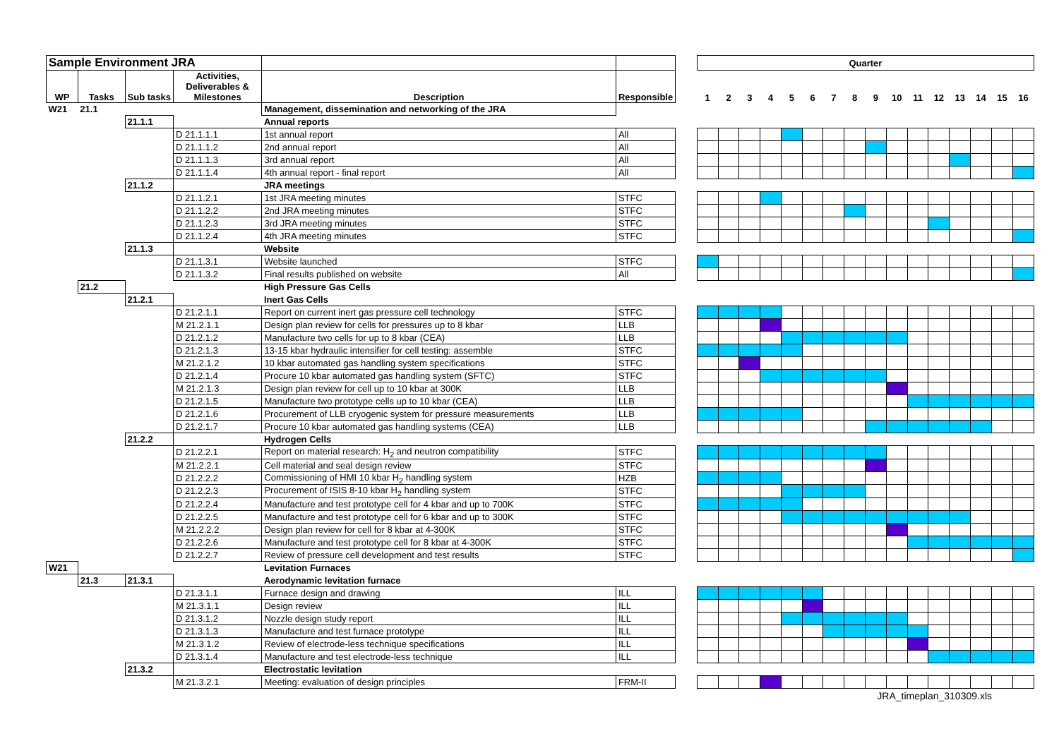| Sample Environment JRA | | | | | | | Quarter | | | | | | | | | | | | | | | |
| WP | Tasks | Sub tasks | Activities, Deliverables & Milestones | Description | Responsible | | 1 | 2 | 3 | 4 | 5 | 6 | 7 | 8 | 9 | 10 | 11 | 12 | 13 | 14 | 15 | 16 |
| W21 | 21.1 | | | Management, dissemination and networking of the JRA | | | | | | | | | | | | | | | | | | |
| | | 21.1.1 | | Annual reports | | | | | | | | | | | | | | | | | | |
| | | | D 21.1.1.1 | 1st annual report | All | | | | | | | | | | | | | | | | | |
| | | | D 21.1.1.2 | 2nd annual report | All | | | | | | | | | | | | | | | | | |
| | | | D 21.1.1.3 | 3rd annual report | All | | | | | | | | | | | | | | | | | |
| | | | D 21.1.1.4 | 4th annual report - final report | All | | | | | | | | | | | | | | | | | |
| | | 21.1.2 | | JRA meetings | | | | | | | | | | | | | | | | | | |
| | | | D 21.1.2.1 | 1st JRA meeting minutes | STFC | | | | | | | | | | | | | | | | | |
| | | | D 21.1.2.2 | 2nd JRA meeting minutes | STFC | | | | | | | | | | | | | | | | | |
| | | | D 21.1.2.3 | 3rd JRA meeting minutes | STFC | | | | | | | | | | | | | | | | | |
| | | | D 21.1.2.4 | 4th JRA meeting minutes | STFC | | | | | | | | | | | | | | | | | |
| | | 21.1.3 | | Website | | | | | | | | | | | | | | | | | | |
| | | | D 21.1.3.1 | Website launched | STFC | | | | | | | | | | | | | | | | | |
| | | | D 21.1.3.2 | Final results published on website | All | | | | | | | | | | | | | | | | | |
| | 21.2 | | | High Pressure Gas Cells | | | | | | | | | | | | | | | | | | |
| | | 21.2.1 | | Inert Gas Cells | | | | | | | | | | | | | | | | | | |
| | | | D 21.2.1.1 | Report on current inert gas pressure cell technology | STFC | | | | | | | | | | | | | | | | | |
| | | | M 21.2.1.1 | Design plan review for cells for pressures up to 8 kbar | LLB | | | | | | | | | | | | | | | | | |
| | | | D 21.2.1.2 | Manufacture two cells for up to 8 kbar (CEA) | LLB | | | | | | | | | | | | | | | | | |
| | | | D 21.2.1.3 | 13-15 kbar hydraulic intensifier for cell testing: assemble | STFC | | | | | | | | | | | | | | | | | |
| | | | M 21.2.1.2 | 10 kbar automated gas handling system specifications | STFC | | | | | | | | | | | | | | | | | |
| | | | D 21.2.1.4 | Procure 10 kbar automated gas handling system (SFTC) | STFC | | | | | | | | | | | | | | | | | |
| | | | M 21.2.1.3 | Design plan review for cell up to 10 kbar at 300K | LLB | | | | | | | | | | | | | | | | | |
| | | | D 21.2.1.5 | Manufacture two prototype cells up to 10 kbar (CEA) | LLB | | | | | | | | | | | | | | | | | |
| | | | D 21.2.1.6 | Procurement of LLB cryogenic system for pressure measurements | LLB | | | | | | | | | | | | | | | | | |
| | | | D 21.2.1.7 | Procure 10 kbar automated gas handling systems (CEA) | LLB | | | | | | | | | | | | | | | | | |
| | | 21.2.2 | | Hydrogen Cells | | | | | | | | | | | | | | | | | | |
| | | | D 21.2.2.1 | Report on material research: H<sub>2</sub> and neutron compatibility | STFC | | | | | | | | | | | | | | | | | |
| | | | M 21.2.2.1 | Cell material and seal design review | STFC | | | | | | | | | | | | | | | | | |
| | | | D 21.2.2.2 | Commissioning of HMI 10 kbar H<sub>2</sub> handling system | HZB | | | | | | | | | | | | | | | | | |
| | | | D 21.2.2.3 | Procurement of ISIS 8-10 kbar H<sub>2</sub> handling system | STFC | | | | | | | | | | | | | | | | | |
| | | | D 21.2.2.4 | Manufacture and test prototype cell for 4 kbar and up to 700K | STFC | | | | | | | | | | | | | | | | | |
| | | | D 21.2.2.5 | Manufacture and test prototype cell for 6 kbar and up to 300K | STFC | | | | | | | | | | | | | | | | | |
| | | | M 21.2.2.2 | Design plan review for cell for 8 kbar at 4-300K | STFC | | | | | | | | | | | | | | | | | |
| | | | D 21.2.2.6 | Manufacture and test prototype cell for 8 kbar at 4-300K | STFC | | | | | | | | | | | | | | | | | |
| | | | D 21.2.2.7 | Review of pressure cell development and test results | STFC | | | | | | | | | | | | | | | | | |
| W21 | | | | Levitation Furnaces | | | | | | | | | | | | | | | | | | |
| | 21.3 | 21.3.1 | | Aerodynamic levitation furnace | | | | | | | | | | | | | | | | | | |
| | | | D 21.3.1.1 | Furnace design and drawing | ILL | | | | | | | | | | | | | | | | | |
| | | | M 21.3.1.1 | Design review | ILL | | | | | | | | | | | | | | | | | |
| | | | D 21.3.1.2 | Nozzle design study report | ILL | | | | | | | | | | | | | | | | | |
| | | | D 21.3.1.3 | Manufacture and test furnace prototype | ILL | | | | | | | | | | | | | | | | | |
| | | | M 21.3.1.2 | Review of electrode-less technique specifications | ILL | | | | | | | | | | | | | | | | | |
| | | | D 21.3.1.4 | Manufacture and test electrode-less technique | ILL | | | | | | | | | | | | | | | | | |
| | | 21.3.2 | | Electrostatic levitation | | | | | | | | | | | | | | | | | | |
| | | | M 21.3.2.1 | Meeting: evaluation of design principles | FRM-II | | | | | | | | | | | | | | | | | |
JRA_timeplan_310309.xls